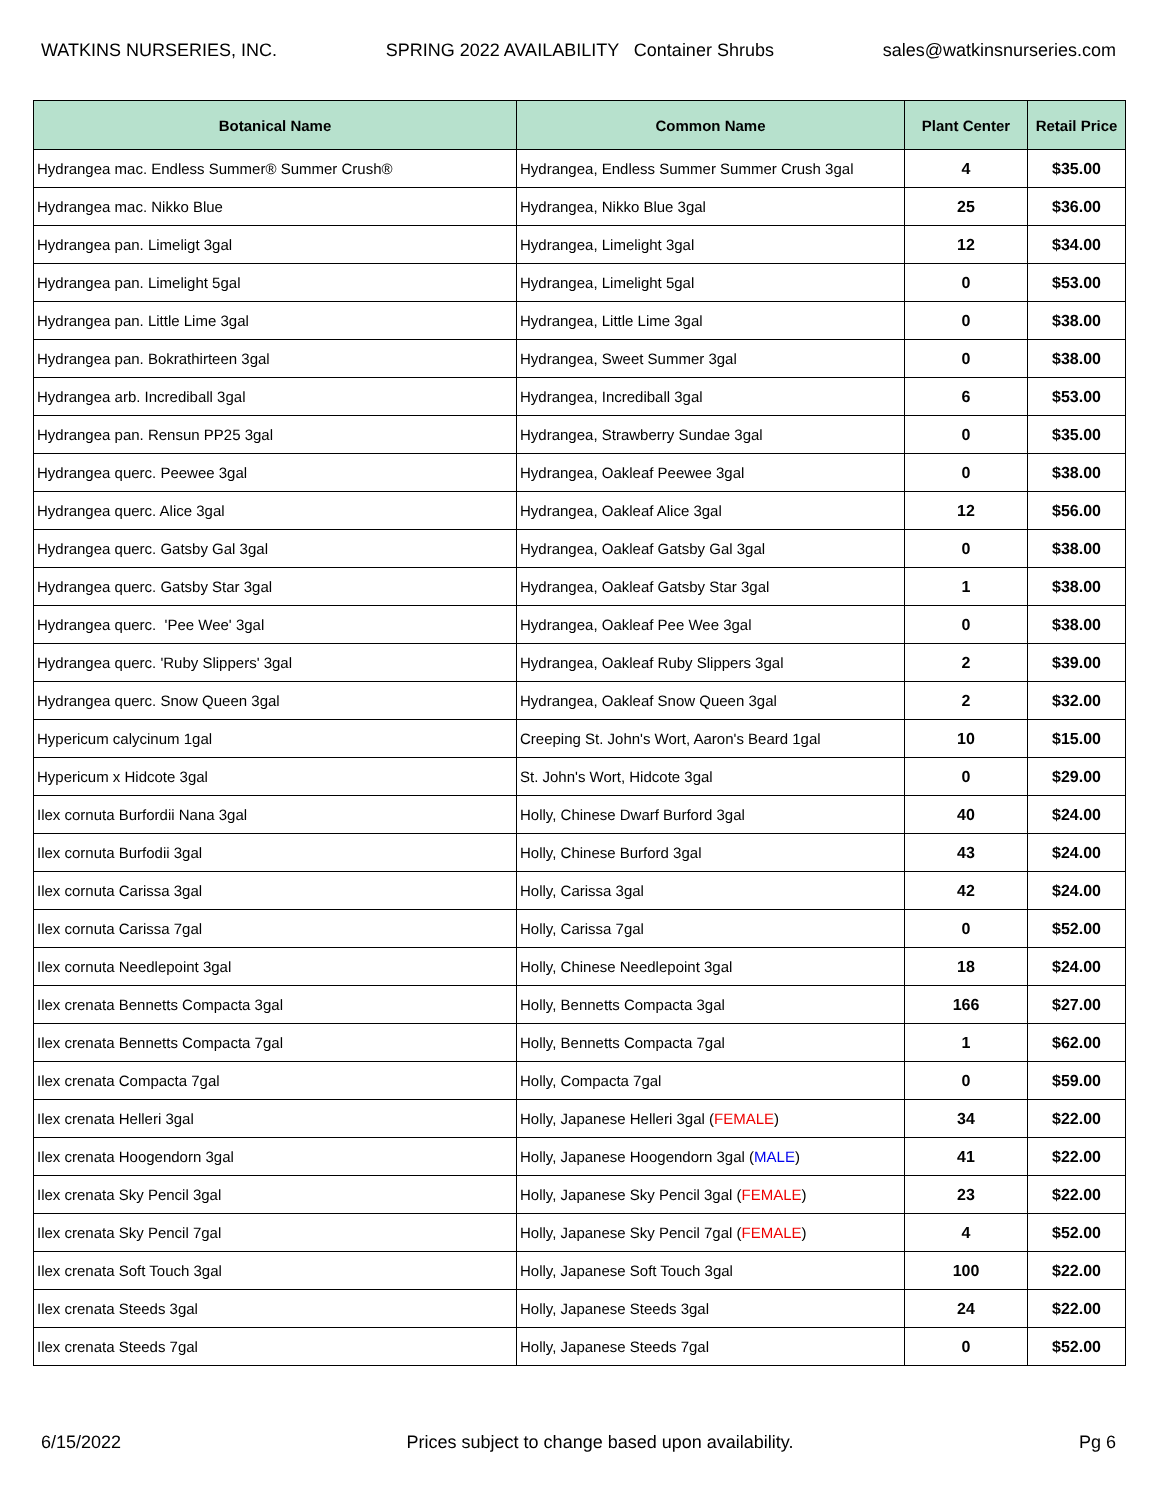WATKINS NURSERIES, INC. SPRING 2022 AVAILABILITY Container Shrubs sales@watkinsnurseries.com
| Botanical Name | Common Name | Plant Center | Retail Price |
| --- | --- | --- | --- |
| Hydrangea mac. Endless Summer® Summer Crush® | Hydrangea, Endless Summer Summer Crush 3gal | 4 | $35.00 |
| Hydrangea mac. Nikko Blue | Hydrangea, Nikko Blue 3gal | 25 | $36.00 |
| Hydrangea pan. Limeligt 3gal | Hydrangea, Limelight 3gal | 12 | $34.00 |
| Hydrangea pan. Limelight 5gal | Hydrangea, Limelight 5gal | 0 | $53.00 |
| Hydrangea pan. Little Lime 3gal | Hydrangea, Little Lime 3gal | 0 | $38.00 |
| Hydrangea pan. Bokrathirteen 3gal | Hydrangea, Sweet Summer 3gal | 0 | $38.00 |
| Hydrangea arb. Incrediball 3gal | Hydrangea, Incrediball 3gal | 6 | $53.00 |
| Hydrangea pan. Rensun PP25 3gal | Hydrangea, Strawberry Sundae 3gal | 0 | $35.00 |
| Hydrangea querc. Peewee 3gal | Hydrangea, Oakleaf Peewee 3gal | 0 | $38.00 |
| Hydrangea querc. Alice 3gal | Hydrangea, Oakleaf Alice 3gal | 12 | $56.00 |
| Hydrangea querc. Gatsby Gal 3gal | Hydrangea, Oakleaf Gatsby Gal 3gal | 0 | $38.00 |
| Hydrangea querc. Gatsby Star 3gal | Hydrangea, Oakleaf Gatsby Star 3gal | 1 | $38.00 |
| Hydrangea querc. 'Pee Wee' 3gal | Hydrangea, Oakleaf Pee Wee 3gal | 0 | $38.00 |
| Hydrangea querc. 'Ruby Slippers' 3gal | Hydrangea, Oakleaf Ruby Slippers 3gal | 2 | $39.00 |
| Hydrangea querc. Snow Queen 3gal | Hydrangea, Oakleaf Snow Queen 3gal | 2 | $32.00 |
| Hypericum calycinum 1gal | Creeping St. John's Wort, Aaron's Beard 1gal | 10 | $15.00 |
| Hypericum x Hidcote 3gal | St. John's Wort, Hidcote 3gal | 0 | $29.00 |
| Ilex cornuta Burfordii Nana 3gal | Holly, Chinese Dwarf Burford 3gal | 40 | $24.00 |
| Ilex cornuta Burfodii 3gal | Holly, Chinese Burford 3gal | 43 | $24.00 |
| Ilex cornuta Carissa 3gal | Holly, Carissa 3gal | 42 | $24.00 |
| Ilex cornuta Carissa 7gal | Holly, Carissa 7gal | 0 | $52.00 |
| Ilex cornuta Needlepoint 3gal | Holly, Chinese Needlepoint 3gal | 18 | $24.00 |
| Ilex crenata Bennetts Compacta 3gal | Holly, Bennetts Compacta 3gal | 166 | $27.00 |
| Ilex crenata Bennetts Compacta 7gal | Holly, Bennetts Compacta 7gal | 1 | $62.00 |
| Ilex crenata Compacta 7gal | Holly, Compacta 7gal | 0 | $59.00 |
| Ilex crenata Helleri 3gal | Holly, Japanese Helleri 3gal ( FEMALE ) | 34 | $22.00 |
| Ilex crenata Hoogendorn 3gal | Holly, Japanese Hoogendorn 3gal ( MALE ) | 41 | $22.00 |
| Ilex crenata Sky Pencil 3gal | Holly, Japanese Sky Pencil 3gal ( FEMALE ) | 23 | $22.00 |
| Ilex crenata Sky Pencil 7gal | Holly, Japanese Sky Pencil 7gal ( FEMALE ) | 4 | $52.00 |
| Ilex crenata Soft Touch 3gal | Holly, Japanese Soft Touch 3gal | 100 | $22.00 |
| Ilex crenata Steeds 3gal | Holly, Japanese Steeds 3gal | 24 | $22.00 |
| Ilex crenata Steeds 7gal | Holly, Japanese Steeds 7gal | 0 | $52.00 |
6/15/2022 Prices subject to change based upon availability. Pg 6